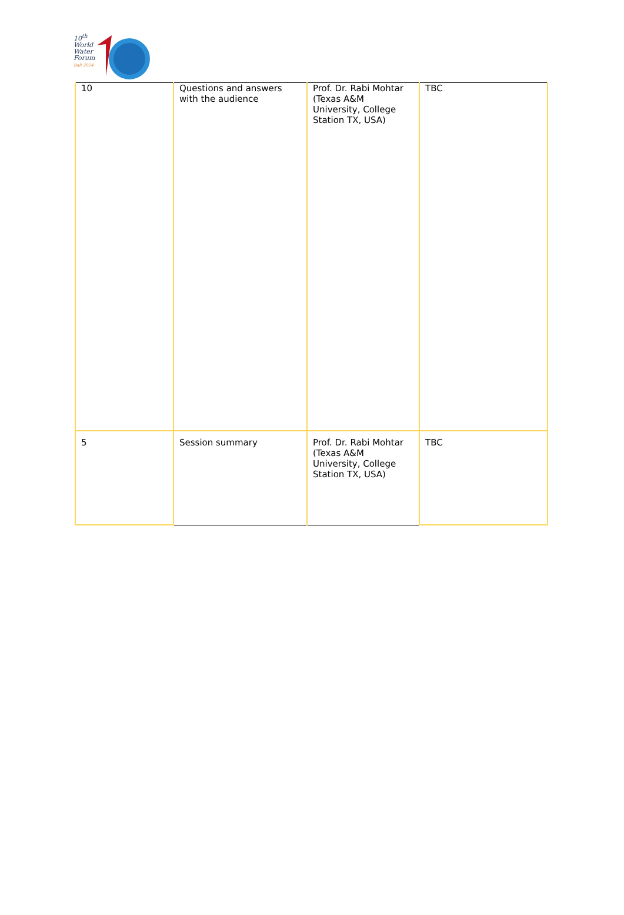10<sup>th</sup>
World
Water
Forum
Bali 2024
| 10 | Questions and answers with the audience | Prof. Dr. Rabi Mohtar (Texas A&M University, College Station TX, USA) | TBC |
| 5 | Session summary | Prof. Dr. Rabi Mohtar (Texas A&M University, College Station TX, USA) | TBC |